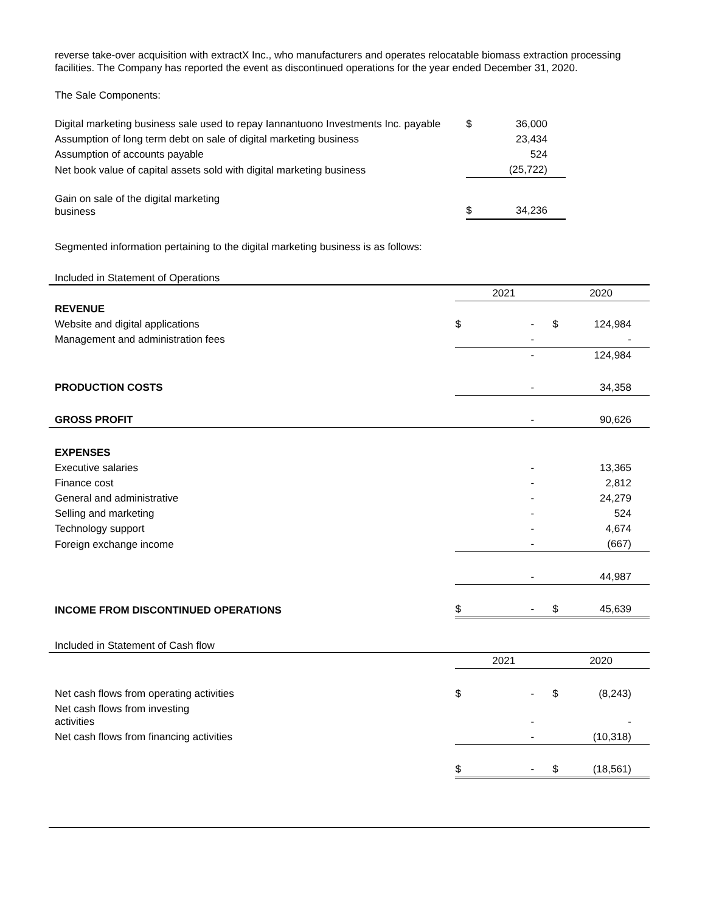reverse take-over acquisition with extractX Inc., who manufacturers and operates relocatable biomass extraction processing facilities. The Company has reported the event as discontinued operations for the year ended December 31, 2020.
The Sale Components:
| Digital marketing business sale used to repay Iannantuono Investments Inc. payable | $ | 36,000 |
| Assumption of long term debt on sale of digital marketing business | | 23,434 |
| Assumption of accounts payable | | 524 |
| Net book value of capital assets sold with digital marketing business | | (25,722) |
| Gain on sale of the digital marketing business | $ | 34,236 |
Segmented information pertaining to the digital marketing business is as follows:
Included in Statement of Operations
| | 2021 | | 2020 | |
| REVENUE | | | | |
| Website and digital applications | $ | - | $ | 124,984 |
| Management and administration fees | | - | | - |
| | | - | | 124,984 |
| PRODUCTION COSTS | | - | | 34,358 |
| GROSS PROFIT | | - | | 90,626 |
| EXPENSES | | | | |
| Executive salaries | | - | | 13,365 |
| Finance cost | | - | | 2,812 |
| General and administrative | | - | | 24,279 |
| Selling and marketing | | - | | 524 |
| Technology support | | - | | 4,674 |
| Foreign exchange income | | - | | (667) |
| | | - | | 44,987 |
| INCOME FROM DISCONTINUED OPERATIONS | $ | - | $ | 45,639 |
Included in Statement of Cash flow
| | 2021 | | 2020 | |
| Net cash flows from operating activities | $ | - | $ | (8,243) |
| Net cash flows from investing activities | | - | | - |
| Net cash flows from financing activities | | - | | (10,318) |
| | $ | - | $ | (18,561) |